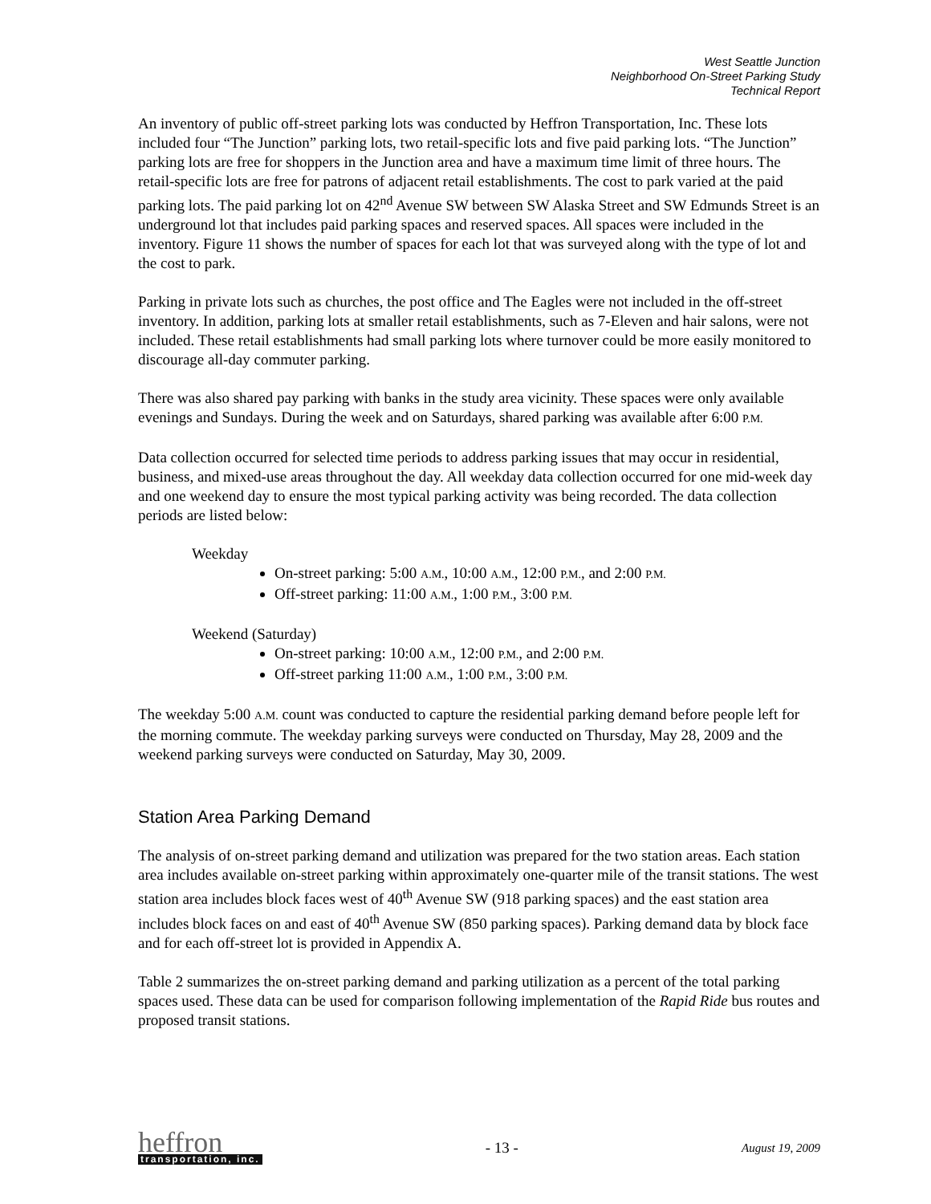West Seattle Junction
Neighborhood On-Street Parking Study
Technical Report
An inventory of public off-street parking lots was conducted by Heffron Transportation, Inc. These lots included four “The Junction” parking lots, two retail-specific lots and five paid parking lots. “The Junction” parking lots are free for shoppers in the Junction area and have a maximum time limit of three hours. The retail-specific lots are free for patrons of adjacent retail establishments. The cost to park varied at the paid parking lots. The paid parking lot on 42<sup>nd</sup> Avenue SW between SW Alaska Street and SW Edmunds Street is an underground lot that includes paid parking spaces and reserved spaces. All spaces were included in the inventory. Figure 11 shows the number of spaces for each lot that was surveyed along with the type of lot and the cost to park.
Parking in private lots such as churches, the post office and The Eagles were not included in the off-street inventory. In addition, parking lots at smaller retail establishments, such as 7-Eleven and hair salons, were not included. These retail establishments had small parking lots where turnover could be more easily monitored to discourage all-day commuter parking.
There was also shared pay parking with banks in the study area vicinity. These spaces were only available evenings and Sundays. During the week and on Saturdays, shared parking was available after 6:00 P.M.
Data collection occurred for selected time periods to address parking issues that may occur in residential, business, and mixed-use areas throughout the day. All weekday data collection occurred for one mid-week day and one weekend day to ensure the most typical parking activity was being recorded. The data collection periods are listed below:
Weekday
On-street parking: 5:00 A.M., 10:00 A.M., 12:00 P.M., and 2:00 P.M.
Off-street parking: 11:00 A.M., 1:00 P.M., 3:00 P.M.
Weekend (Saturday)
On-street parking: 10:00 A.M., 12:00 P.M., and 2:00 P.M.
Off-street parking 11:00 A.M., 1:00 P.M., 3:00 P.M.
The weekday 5:00 A.M. count was conducted to capture the residential parking demand before people left for the morning commute. The weekday parking surveys were conducted on Thursday, May 28, 2009 and the weekend parking surveys were conducted on Saturday, May 30, 2009.
Station Area Parking Demand
The analysis of on-street parking demand and utilization was prepared for the two station areas. Each station area includes available on-street parking within approximately one-quarter mile of the transit stations. The west station area includes block faces west of 40<sup>th</sup> Avenue SW (918 parking spaces) and the east station area includes block faces on and east of 40<sup>th</sup> Avenue SW (850 parking spaces). Parking demand data by block face and for each off-street lot is provided in Appendix A.
Table 2 summarizes the on-street parking demand and parking utilization as a percent of the total parking spaces used. These data can be used for comparison following implementation of the Rapid Ride bus routes and proposed transit stations.
heffron
transportation, inc.
- 13 -
August 19, 2009